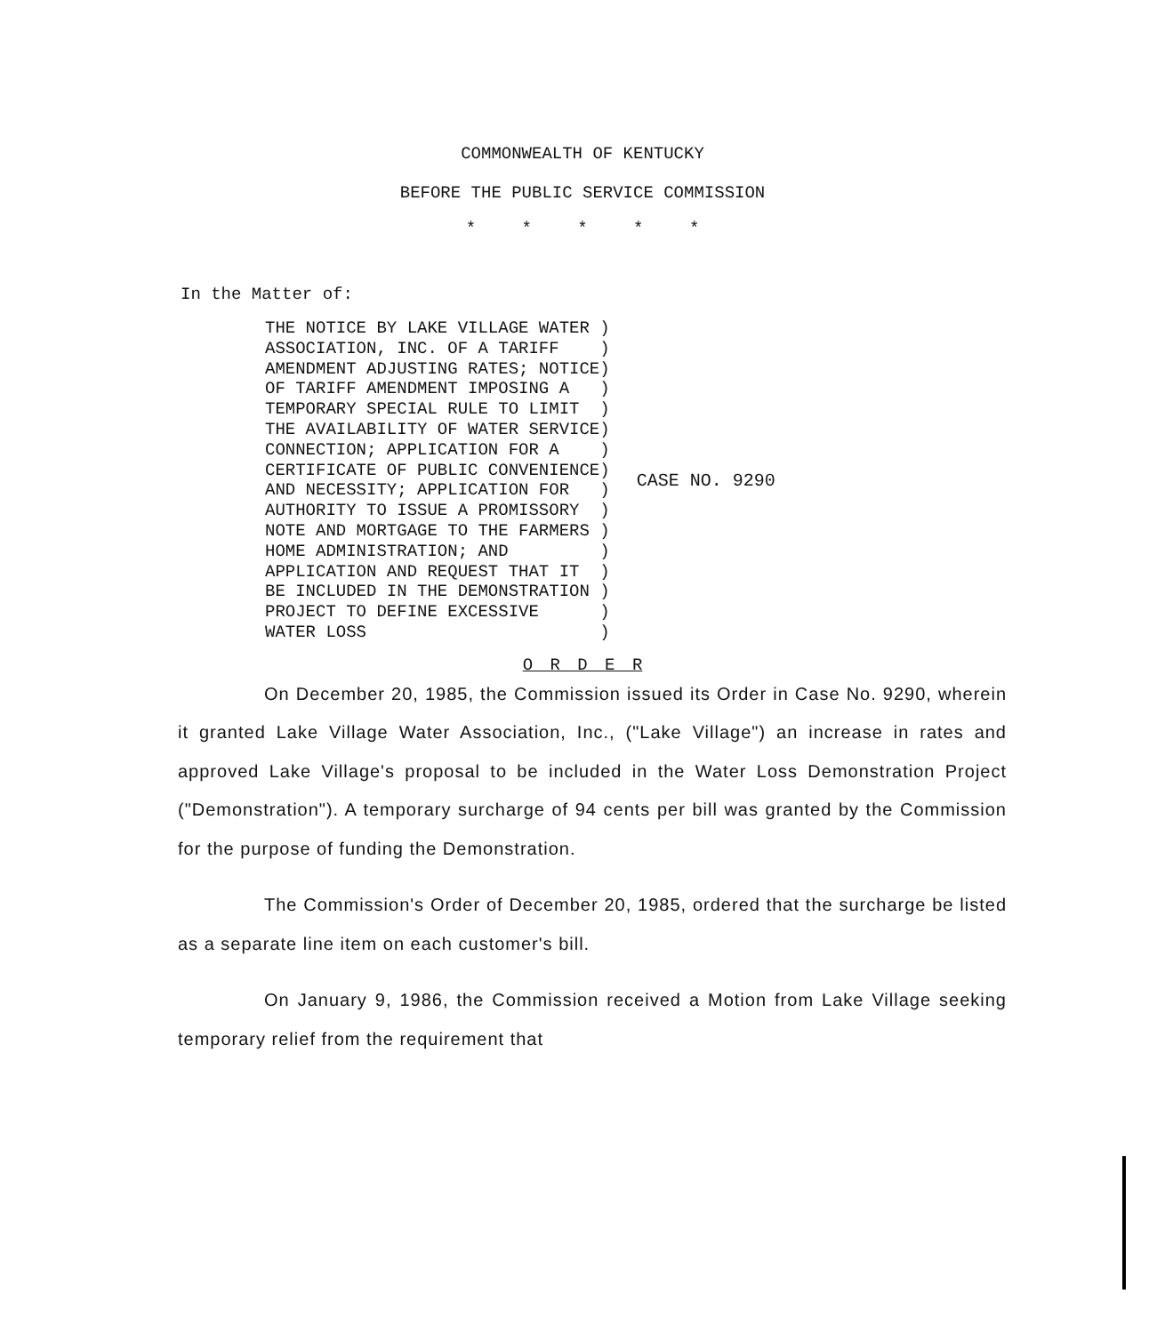COMMONWEALTH OF KENTUCKY
BEFORE THE PUBLIC SERVICE COMMISSION
* * * * *
In the Matter of:
THE NOTICE BY LAKE VILLAGE WATER )
ASSOCIATION, INC. OF A TARIFF    )
AMENDMENT ADJUSTING RATES; NOTICE)
OF TARIFF AMENDMENT IMPOSING A   )
TEMPORARY SPECIAL RULE TO LIMIT  )
THE AVAILABILITY OF WATER SERVICE)
CONNECTION; APPLICATION FOR A    )
CERTIFICATE OF PUBLIC CONVENIENCE)
AND NECESSITY; APPLICATION FOR   )
AUTHORITY TO ISSUE A PROMISSORY  )
NOTE AND MORTGAGE TO THE FARMERS )
HOME ADMINISTRATION; AND         )
APPLICATION AND REQUEST THAT IT  )
BE INCLUDED IN THE DEMONSTRATION )
PROJECT TO DEFINE EXCESSIVE      )
WATER LOSS                       )
CASE NO. 9290
O R D E R
On December 20, 1985, the Commission issued its Order in Case No. 9290, wherein it granted Lake Village Water Association, Inc., ("Lake Village") an increase in rates and approved Lake Village's proposal to be included in the Water Loss Demonstration Project ("Demonstration"). A temporary surcharge of 94 cents per bill was granted by the Commission for the purpose of funding the Demonstration.
The Commission's Order of December 20, 1985, ordered that the surcharge be listed as a separate line item on each customer's bill.
On January 9, 1986, the Commission received a Motion from Lake Village seeking temporary relief from the requirement that